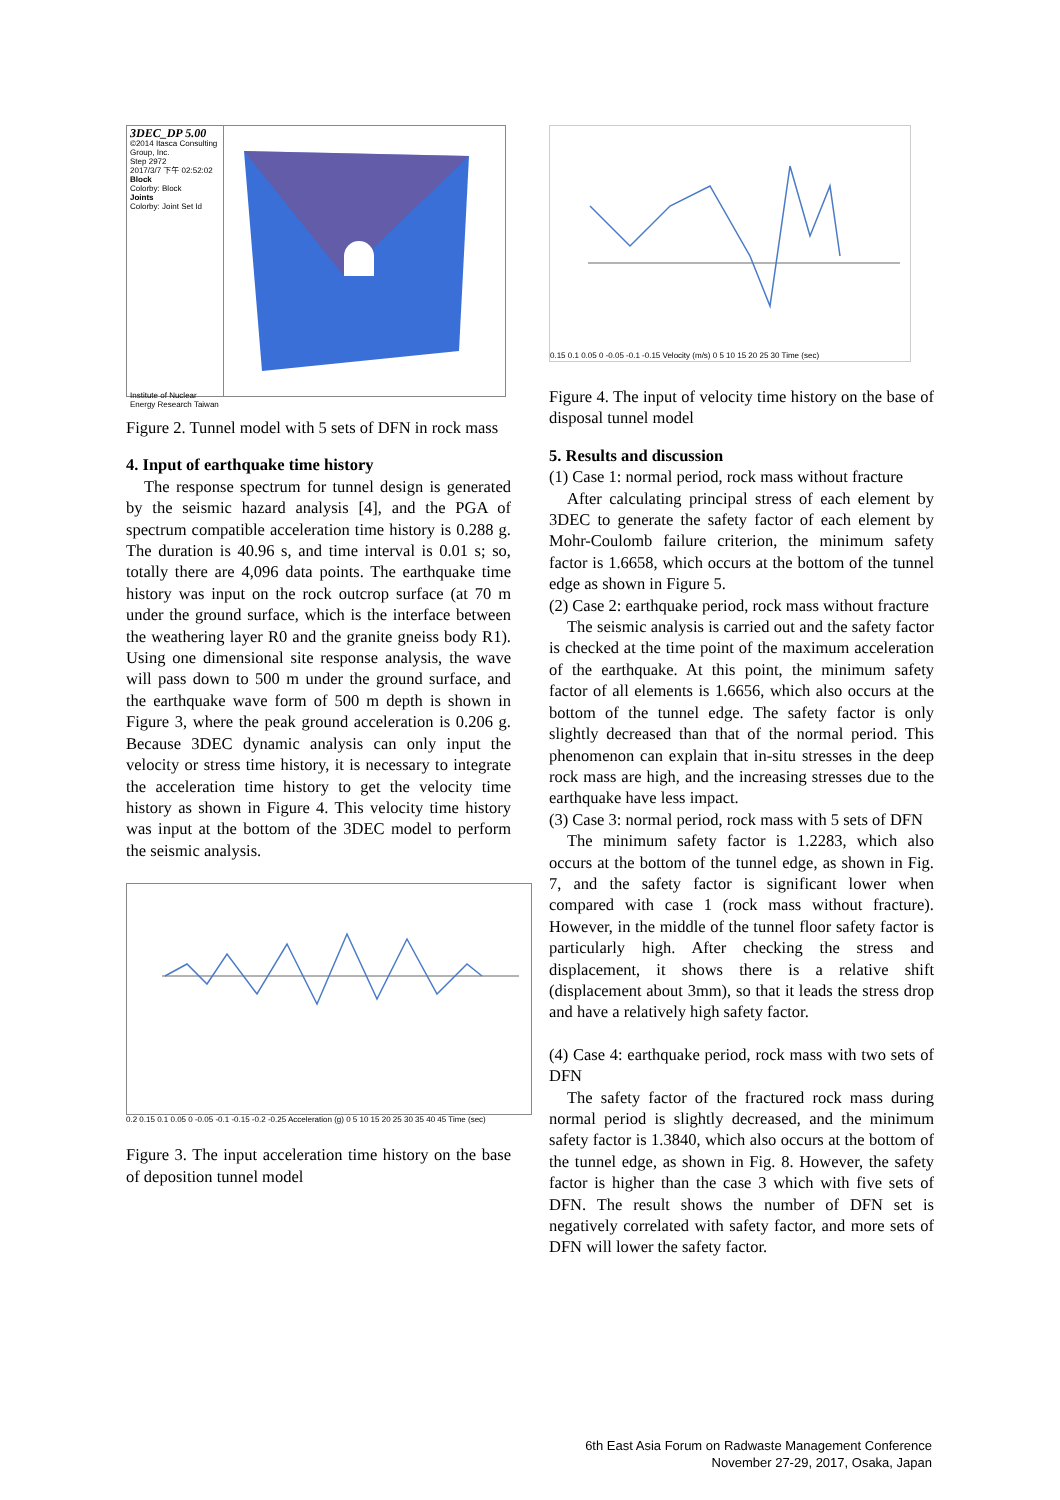3DEC_DP 5.00
©2014 Itasca Consulting Group, Inc.
Step 2972
2017/3/7 下午 02:52:02
Block
Colorby: Block
Joints
Colorby: Joint Set Id
Institute of Nuclear Energy Research Taiwan
Figure 2. Tunnel model with 5 sets of DFN in rock mass
4. Input of earthquake time history
The response spectrum for tunnel design is generated by the seismic hazard analysis [4], and the PGA of spectrum compatible acceleration time history is 0.288 g. The duration is 40.96 s, and time interval is 0.01 s; so, totally there are 4,096 data points. The earthquake time history was input on the rock outcrop surface (at 70 m under the ground surface, which is the interface between the weathering layer R0 and the granite gneiss body R1). Using one dimensional site response analysis, the wave will pass down to 500 m under the ground surface, and the earthquake wave form of 500 m depth is shown in Figure 3, where the peak ground acceleration is 0.206 g. Because 3DEC dynamic analysis can only input the velocity or stress time history, it is necessary to integrate the acceleration time history to get the velocity time history as shown in Figure 4. This velocity time history was input at the bottom of the 3DEC model to perform the seismic analysis.
0.2 0.15 0.1 0.05 0 -0.05 -0.1 -0.15 -0.2 -0.25 Acceleration (g) 0 5 10 15 20 25 30 35 40 45 Time (sec)
Figure 3. The input acceleration time history on the base of deposition tunnel model
0.15 0.1 0.05 0 -0.05 -0.1 -0.15 Velocity (m/s) 0 5 10 15 20 25 30 Time (sec)
Figure 4. The input of velocity time history on the base of disposal tunnel model
5. Results and discussion
(1) Case 1: normal period, rock mass without fracture
After calculating principal stress of each element by 3DEC to generate the safety factor of each element by Mohr-Coulomb failure criterion, the minimum safety factor is 1.6658, which occurs at the bottom of the tunnel edge as shown in Figure 5.
(2) Case 2: earthquake period, rock mass without fracture
The seismic analysis is carried out and the safety factor is checked at the time point of the maximum acceleration of the earthquake. At this point, the minimum safety factor of all elements is 1.6656, which also occurs at the bottom of the tunnel edge. The safety factor is only slightly decreased than that of the normal period. This phenomenon can explain that in-situ stresses in the deep rock mass are high, and the increasing stresses due to the earthquake have less impact.
(3) Case 3: normal period, rock mass with 5 sets of DFN
The minimum safety factor is 1.2283, which also occurs at the bottom of the tunnel edge, as shown in Fig. 7, and the safety factor is significant lower when compared with case 1 (rock mass without fracture). However, in the middle of the tunnel floor safety factor is particularly high. After checking the stress and displacement, it shows there is a relative shift (displacement about 3mm), so that it leads the stress drop and have a relatively high safety factor.
(4) Case 4: earthquake period, rock mass with two sets of DFN
The safety factor of the fractured rock mass during normal period is slightly decreased, and the minimum safety factor is 1.3840, which also occurs at the bottom of the tunnel edge, as shown in Fig. 8. However, the safety factor is higher than the case 3 which with five sets of DFN. The result shows the number of DFN set is negatively correlated with safety factor, and more sets of DFN will lower the safety factor.
6th East Asia Forum on Radwaste Management Conference
November 27-29, 2017, Osaka, Japan